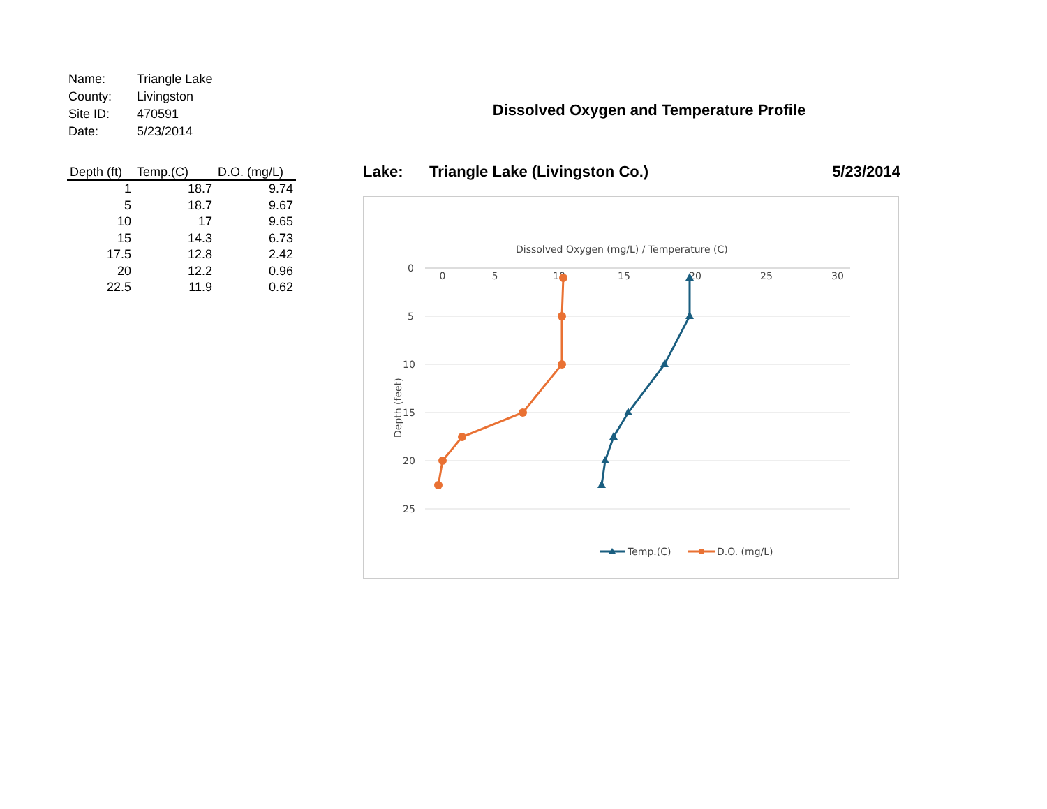| Name: | Triangle Lake |
| County: | Livingston |
| Site ID: | 470591 |
| Date: | 5/23/2014 |
| Depth (ft) | Temp.(C) | D.O. (mg/L) |
| --- | --- | --- |
| 1 | 18.7 | 9.74 |
| 5 | 18.7 | 9.67 |
| 10 | 17 | 9.65 |
| 15 | 14.3 | 6.73 |
| 17.5 | 12.8 | 2.42 |
| 20 | 12.2 | 0.96 |
| 22.5 | 11.9 | 0.62 |
Dissolved Oxygen and Temperature Profile
Lake: Triangle Lake (Livingston Co.) 5/23/2014
Dissolved Oxygen (mg/L) / Temperature (C)
0
5
10
15
20
25
30
0
5
10
15
20
25
Depth (feet)
Temp.(C)
D.O. (mg/L)